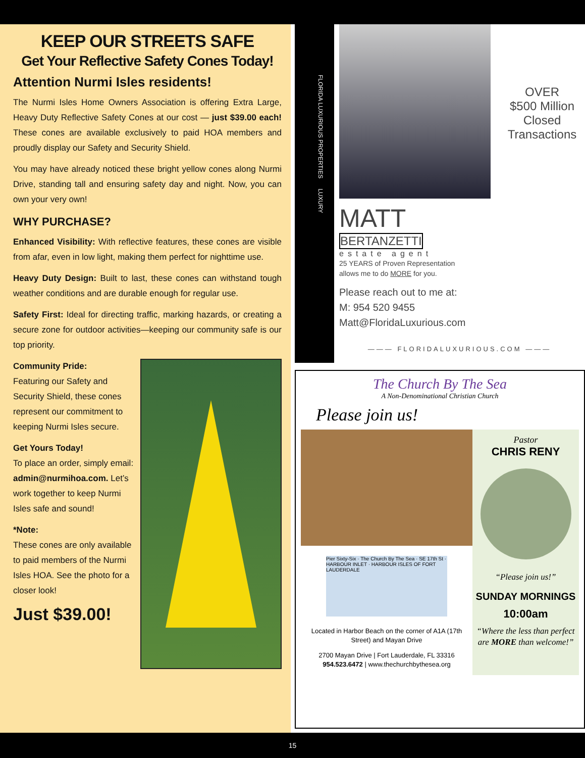KEEP OUR STREETS SAFE
Get Your Reflective Safety Cones Today!
Attention Nurmi Isles residents!
The Nurmi Isles Home Owners Association is offering Extra Large, Heavy Duty Reflective Safety Cones at our cost — just $39.00 each! These cones are available exclusively to paid HOA members and proudly display our Safety and Security Shield.
You may have already noticed these bright yellow cones along Nurmi Drive, standing tall and ensuring safety day and night. Now, you can own your very own!
WHY PURCHASE?
Enhanced Visibility: With reflective features, these cones are visible from afar, even in low light, making them perfect for nighttime use.
Heavy Duty Design: Built to last, these cones can withstand tough weather conditions and are durable enough for regular use.
Safety First: Ideal for directing traffic, marking hazards, or creating a secure zone for outdoor activities—keeping our community safe is our top priority.
Community Pride:
Featuring our Safety and Security Shield, these cones represent our commitment to keeping Nurmi Isles secure.
Get Yours Today!
To place an order, simply email: admin@nurmihoa.com. Let’s work together to keep Nurmi Isles safe and sound!
*Note:
These cones are only available to paid members of the Nurmi Isles HOA. See the photo for a closer look!
Just $39.00!
FLORIDA LUXURIOUS PROPERTIES LUXURY
OVER
$500 Million Closed Transactions
MATT
BERTANZETTI
estate agent
25 YEARS of Proven Representation
allows me to do MORE for you.
Please reach out to me at:
M: 954 520 9455
Matt@FloridaLuxurious.com
——— FLORIDALUXURIOUS.COM ———
The Church By The Sea
A Non-Denominational Christian Church
Please join us!
Pier Sixty-Six · The Church By The Sea · SE 17th St · HARBOUR INLET · HARBOUR ISLES OF FORT LAUDERDALE
Located in Harbor Beach on the corner of A1A (17th Street) and Mayan Drive
2700 Mayan Drive | Fort Lauderdale, FL 33316
954.523.6472 | www.thechurchbythesea.org
Pastor
CHRIS RENY
“Please join us!”
SUNDAY MORNINGS
10:00am
“Where the less than perfect are MORE than welcome!”
15